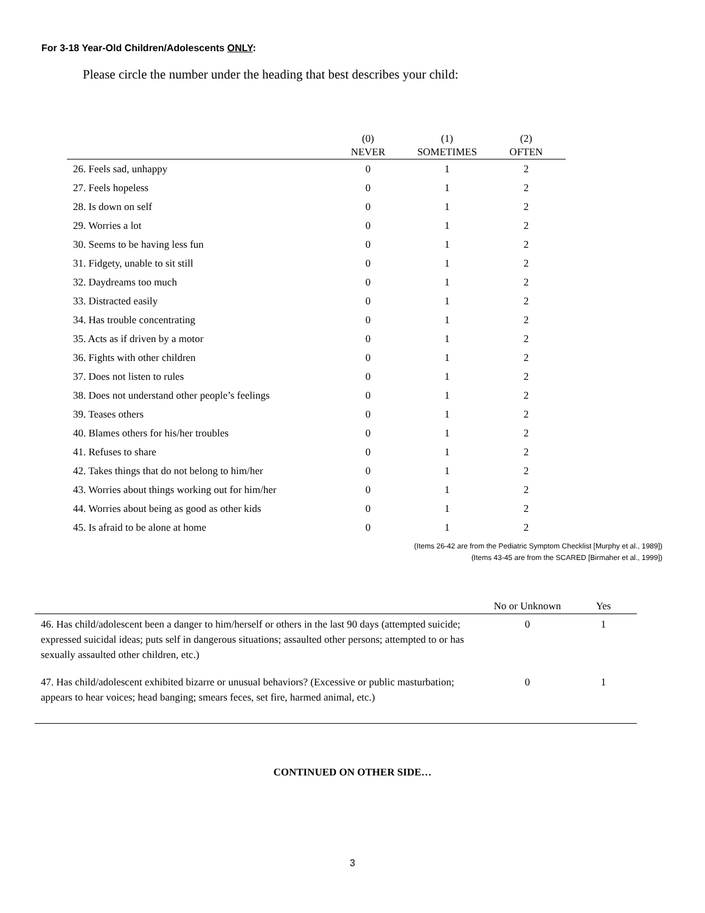For 3-18 Year-Old Children/Adolescents ONLY:
Please circle the number under the heading that best describes your child:
| | (0) | (1) | (2) |
| --- | --- | --- | --- |
| | NEVER | SOMETIMES | OFTEN |
| 26. Feels sad, unhappy | 0 | 1 | 2 |
| 27. Feels hopeless | 0 | 1 | 2 |
| 28. Is down on self | 0 | 1 | 2 |
| 29. Worries a lot | 0 | 1 | 2 |
| 30. Seems to be having less fun | 0 | 1 | 2 |
| 31. Fidgety, unable to sit still | 0 | 1 | 2 |
| 32. Daydreams too much | 0 | 1 | 2 |
| 33. Distracted easily | 0 | 1 | 2 |
| 34. Has trouble concentrating | 0 | 1 | 2 |
| 35. Acts as if driven by a motor | 0 | 1 | 2 |
| 36. Fights with other children | 0 | 1 | 2 |
| 37. Does not listen to rules | 0 | 1 | 2 |
| 38. Does not understand other people’s feelings | 0 | 1 | 2 |
| 39. Teases others | 0 | 1 | 2 |
| 40. Blames others for his/her troubles | 0 | 1 | 2 |
| 41. Refuses to share | 0 | 1 | 2 |
| 42. Takes things that do not belong to him/her | 0 | 1 | 2 |
| 43. Worries about things working out for him/her | 0 | 1 | 2 |
| 44. Worries about being as good as other kids | 0 | 1 | 2 |
| 45. Is afraid to be alone at home | 0 | 1 | 2 |
(Items 26-42 are from the Pediatric Symptom Checklist [Murphy et al., 1989])
(Items 43-45 are from the SCARED [Birmaher et al., 1999])
| | No or Unknown | Yes |
| --- | --- | --- |
| 46. Has child/adolescent been a danger to him/herself or others in the last 90 days (attempted suicide; expressed suicidal ideas; puts self in dangerous situations; assaulted other persons; attempted to or has sexually assaulted other children, etc.) | 0 | 1 |
| 47. Has child/adolescent exhibited bizarre or unusual behaviors? (Excessive or public masturbation; appears to hear voices; head banging; smears feces, set fire, harmed animal, etc.) | 0 | 1 |
CONTINUED ON OTHER SIDE…
3